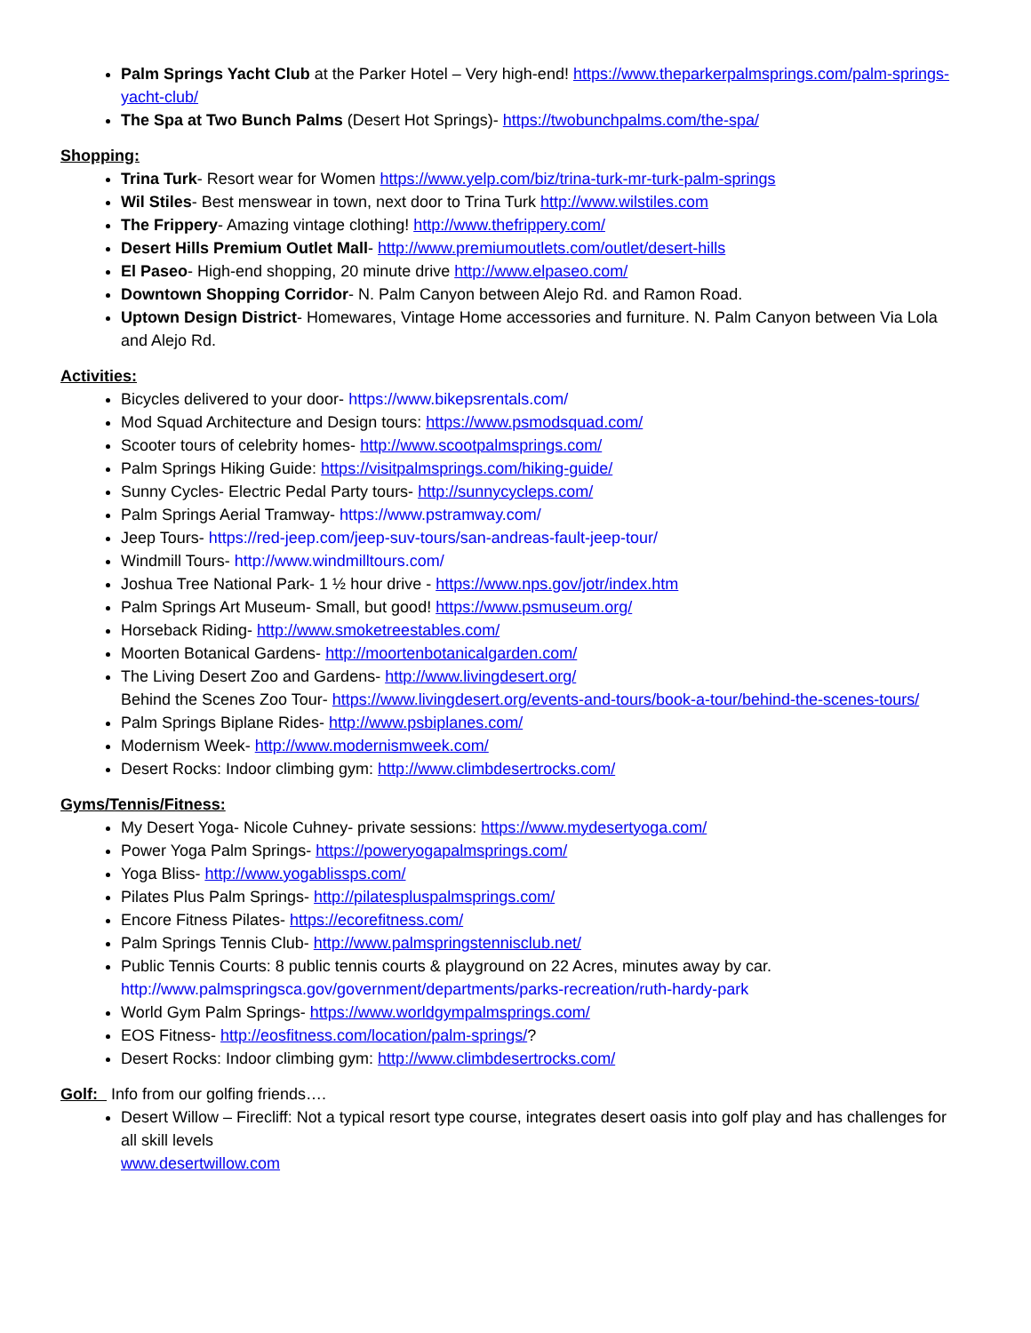Palm Springs Yacht Club at the Parker Hotel – Very high-end! https://www.theparkerpalmsprings.com/palm-springs-yacht-club/
The Spa at Two Bunch Palms (Desert Hot Springs)- https://twobunchpalms.com/the-spa/
Shopping:
Trina Turk- Resort wear for Women https://www.yelp.com/biz/trina-turk-mr-turk-palm-springs
Wil Stiles- Best menswear in town, next door to Trina Turk http://www.wilstiles.com
The Frippery- Amazing vintage clothing! http://www.thefrippery.com/
Desert Hills Premium Outlet Mall- http://www.premiumoutlets.com/outlet/desert-hills
El Paseo- High-end shopping, 20 minute drive http://www.elpaseo.com/
Downtown Shopping Corridor- N. Palm Canyon between Alejo Rd. and Ramon Road.
Uptown Design District- Homewares, Vintage Home accessories and furniture. N. Palm Canyon between Via Lola and Alejo Rd.
Activities:
Bicycles delivered to your door- https://www.bikepsrentals.com/
Mod Squad Architecture and Design tours: https://www.psmodsquad.com/
Scooter tours of celebrity homes- http://www.scootpalmsprings.com/
Palm Springs Hiking Guide: https://visitpalmsprings.com/hiking-guide/
Sunny Cycles- Electric Pedal Party tours- http://sunnycycleps.com/
Palm Springs Aerial Tramway- https://www.pstramway.com/
Jeep Tours- https://red-jeep.com/jeep-suv-tours/san-andreas-fault-jeep-tour/
Windmill Tours- http://www.windmilltours.com/
Joshua Tree National Park- 1 ½ hour drive - https://www.nps.gov/jotr/index.htm
Palm Springs Art Museum- Small, but good! https://www.psmuseum.org/
Horseback Riding- http://www.smoketreestables.com/
Moorten Botanical Gardens- http://moortenbotanicalgarden.com/
The Living Desert Zoo and Gardens- http://www.livingdesert.org/
Behind the Scenes Zoo Tour- https://www.livingdesert.org/events-and-tours/book-a-tour/behind-the-scenes-tours/
Palm Springs Biplane Rides- http://www.psbiplanes.com/
Modernism Week- http://www.modernismweek.com/
Desert Rocks: Indoor climbing gym: http://www.climbdesertrocks.com/
Gyms/Tennis/Fitness:
My Desert Yoga- Nicole Cuhney- private sessions: https://www.mydesertyoga.com/
Power Yoga Palm Springs- https://poweryogapalmsprings.com/
Yoga Bliss- http://www.yogablissps.com/
Pilates Plus Palm Springs- http://pilatespluspalmsprings.com/
Encore Fitness Pilates- https://ecorefitness.com/
Palm Springs Tennis Club- http://www.palmspringstennisclub.net/
Public Tennis Courts: 8 public tennis courts & playground on 22 Acres, minutes away by car. http://www.palmspringsca.gov/government/departments/parks-recreation/ruth-hardy-park
World Gym Palm Springs- https://www.worldgympalmsprings.com/
EOS Fitness- http://eosfitness.com/location/palm-springs/?
Desert Rocks: Indoor climbing gym: http://www.climbdesertrocks.com/
Golf: Info from our golfing friends….
Desert Willow – Firecliff: Not a typical resort type course, integrates desert oasis into golf play and has challenges for all skill levels
www.desertwillow.com